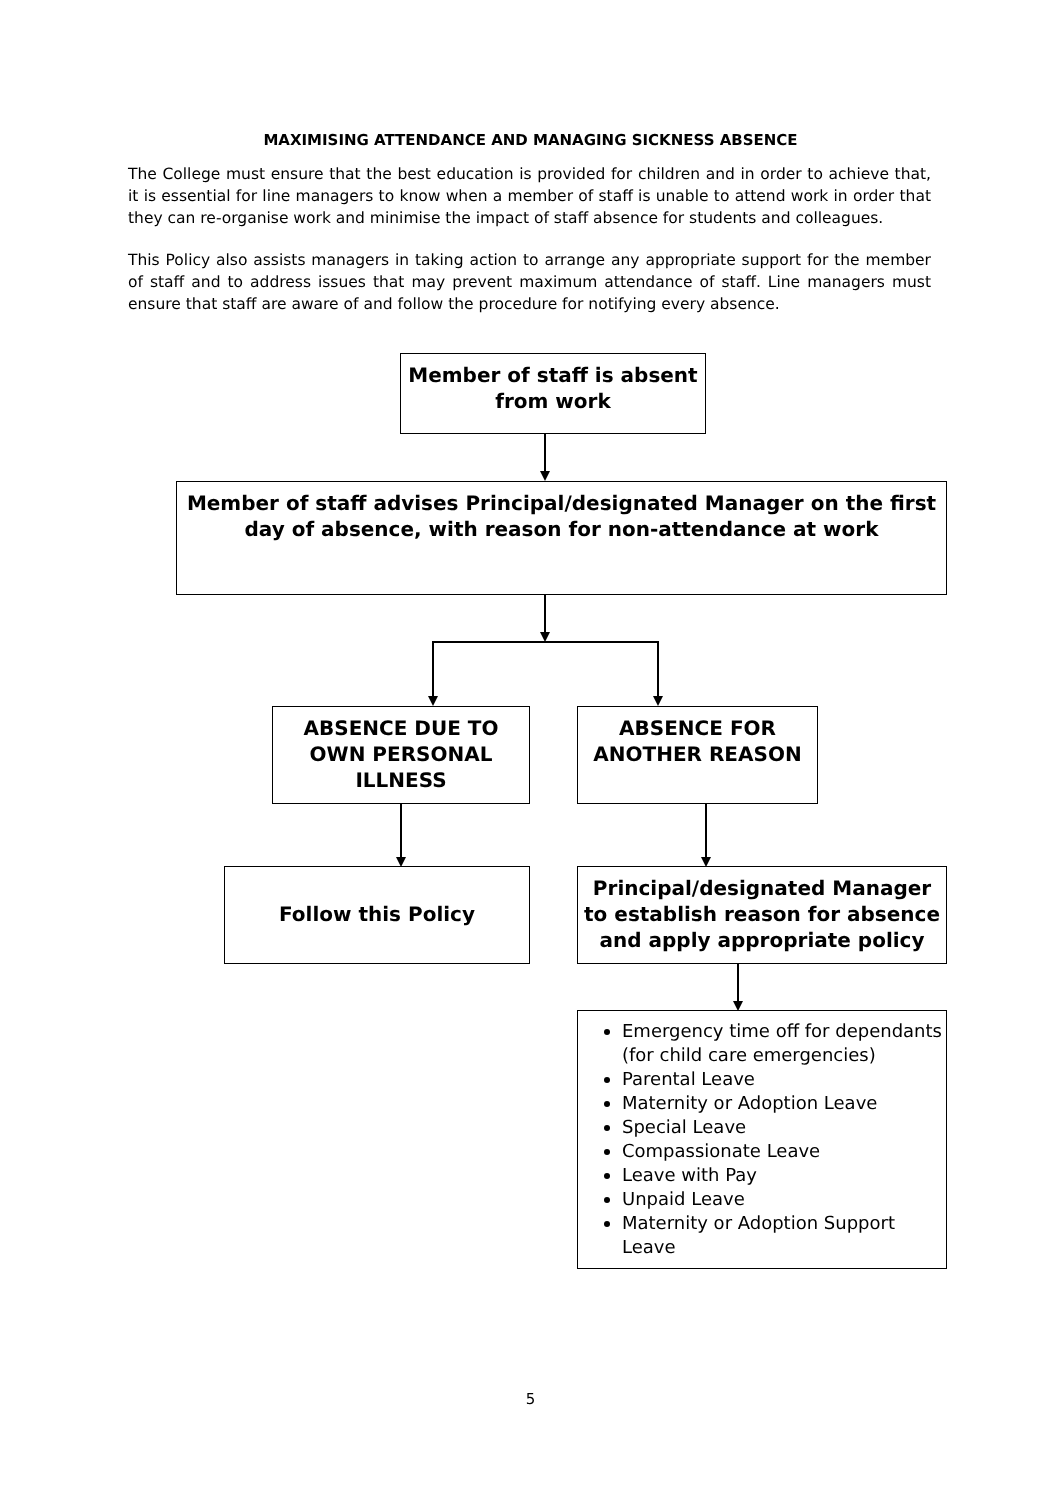MAXIMISING ATTENDANCE AND MANAGING SICKNESS ABSENCE
The College must ensure that the best education is provided for children and in order to achieve that, it is essential for line managers to know when a member of staff is unable to attend work in order that they can re-organise work and minimise the impact of staff absence for students and colleagues.
This Policy also assists managers in taking action to arrange any appropriate support for the member of staff and to address issues that may prevent maximum attendance of staff. Line managers must ensure that staff are aware of and follow the procedure for notifying every absence.
Member of staff is absent from work
Member of staff advises Principal/designated Manager on the first day of absence, with reason for non-attendance at work
ABSENCE DUE TO OWN PERSONAL ILLNESS
ABSENCE FOR ANOTHER REASON
Follow this Policy
Principal/designated Manager to establish reason for absence and apply appropriate policy
Emergency time off for dependants (for child care emergencies)
Parental Leave
Maternity or Adoption Leave
Special Leave
Compassionate Leave
Leave with Pay
Unpaid Leave
Maternity or Adoption Support Leave
5